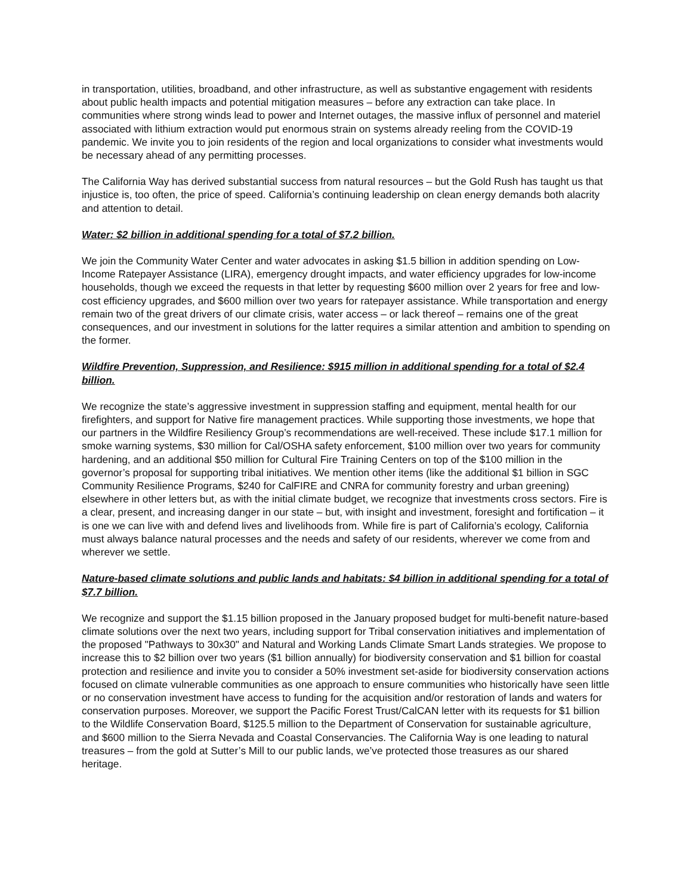in transportation, utilities, broadband, and other infrastructure, as well as substantive engagement with residents about public health impacts and potential mitigation measures – before any extraction can take place. In communities where strong winds lead to power and Internet outages, the massive influx of personnel and materiel associated with lithium extraction would put enormous strain on systems already reeling from the COVID-19 pandemic. We invite you to join residents of the region and local organizations to consider what investments would be necessary ahead of any permitting processes.
The California Way has derived substantial success from natural resources – but the Gold Rush has taught us that injustice is, too often, the price of speed. California’s continuing leadership on clean energy demands both alacrity and attention to detail.
Water: $2 billion in additional spending for a total of $7.2 billion.
We join the Community Water Center and water advocates in asking $1.5 billion in addition spending on Low-Income Ratepayer Assistance (LIRA), emergency drought impacts, and water efficiency upgrades for low-income households, though we exceed the requests in that letter by requesting $600 million over 2 years for free and low-cost efficiency upgrades, and $600 million over two years for ratepayer assistance. While transportation and energy remain two of the great drivers of our climate crisis, water access – or lack thereof – remains one of the great consequences, and our investment in solutions for the latter requires a similar attention and ambition to spending on the former.
Wildfire Prevention, Suppression, and Resilience: $915 million in additional spending for a total of $2.4 billion.
We recognize the state’s aggressive investment in suppression staffing and equipment, mental health for our firefighters, and support for Native fire management practices. While supporting those investments, we hope that our partners in the Wildfire Resiliency Group’s recommendations are well-received. These include $17.1 million for smoke warning systems, $30 million for Cal/OSHA safety enforcement, $100 million over two years for community hardening, and an additional $50 million for Cultural Fire Training Centers on top of the $100 million in the governor’s proposal for supporting tribal initiatives. We mention other items (like the additional $1 billion in SGC Community Resilience Programs, $240 for CalFIRE and CNRA for community forestry and urban greening) elsewhere in other letters but, as with the initial climate budget, we recognize that investments cross sectors. Fire is a clear, present, and increasing danger in our state – but, with insight and investment, foresight and fortification – it is one we can live with and defend lives and livelihoods from. While fire is part of California’s ecology, California must always balance natural processes and the needs and safety of our residents, wherever we come from and wherever we settle.
Nature-based climate solutions and public lands and habitats: $4 billion in additional spending for a total of $7.7 billion.
We recognize and support the $1.15 billion proposed in the January proposed budget for multi-benefit nature-based climate solutions over the next two years, including support for Tribal conservation initiatives and implementation of the proposed "Pathways to 30x30" and Natural and Working Lands Climate Smart Lands strategies. We propose to increase this to $2 billion over two years ($1 billion annually) for biodiversity conservation and $1 billion for coastal protection and resilience and invite you to consider a 50% investment set-aside for biodiversity conservation actions focused on climate vulnerable communities as one approach to ensure communities who historically have seen little or no conservation investment have access to funding for the acquisition and/or restoration of lands and waters for conservation purposes. Moreover, we support the Pacific Forest Trust/CalCAN letter with its requests for $1 billion to the Wildlife Conservation Board, $125.5 million to the Department of Conservation for sustainable agriculture, and $600 million to the Sierra Nevada and Coastal Conservancies. The California Way is one leading to natural treasures – from the gold at Sutter’s Mill to our public lands, we’ve protected those treasures as our shared heritage.